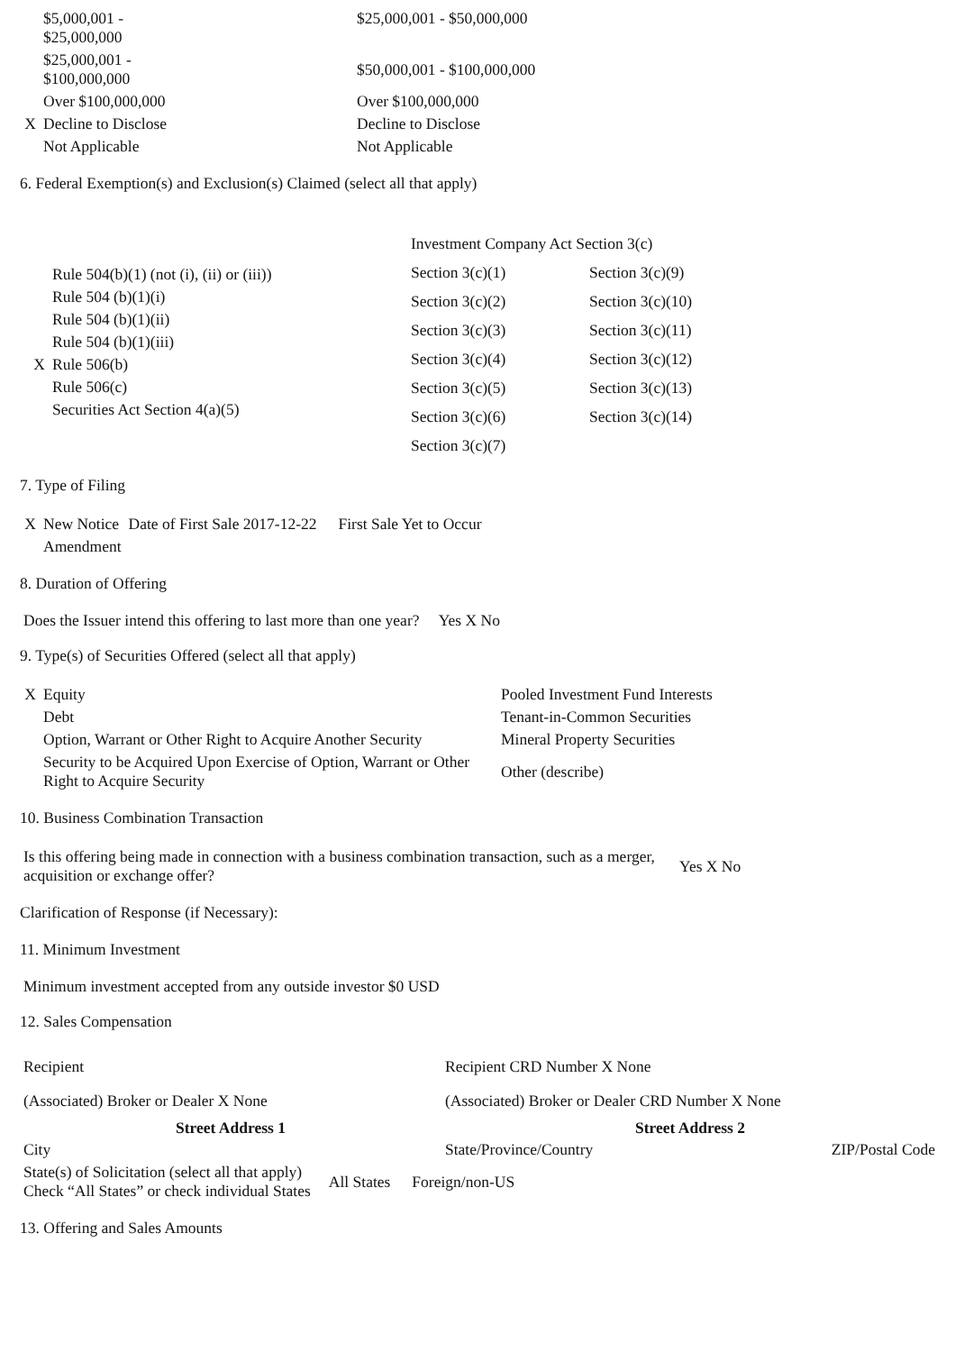| | $5,000,001 - $25,000,000 | $25,000,001 - $50,000,000 |
| | $25,000,001 - $100,000,000 | $50,000,001 - $100,000,000 |
| | Over $100,000,000 | Over $100,000,000 |
| X | Decline to Disclose | Decline to Disclose |
| | Not Applicable | Not Applicable |
6. Federal Exemption(s) and Exclusion(s) Claimed (select all that apply)
| | Rule 504(b)(1) (not (i), (ii) or (iii)) |
| | Rule 504 (b)(1)(i) |
| | Rule 504 (b)(1)(ii) |
| | Rule 504 (b)(1)(iii) |
| X | Rule 506(b) |
| | Rule 506(c) |
| | Securities Act Section 4(a)(5) |
| Investment Company Act Section 3(c) | |
| Section 3(c)(1) | Section 3(c)(9) |
| Section 3(c)(2) | Section 3(c)(10) |
| Section 3(c)(3) | Section 3(c)(11) |
| Section 3(c)(4) | Section 3(c)(12) |
| Section 3(c)(5) | Section 3(c)(13) |
| Section 3(c)(6) | Section 3(c)(14) |
| Section 3(c)(7) | |
7. Type of Filing
| X | New Notice | Date of First Sale 2017-12-22 | First Sale Yet to Occur |
| | Amendment | | |
8. Duration of Offering
Does the Issuer intend this offering to last more than one year? Yes X No
9. Type(s) of Securities Offered (select all that apply)
| X | Equity | Pooled Investment Fund Interests |
| | Debt | Tenant-in-Common Securities |
| | Option, Warrant or Other Right to Acquire Another Security | Mineral Property Securities |
| | Security to be Acquired Upon Exercise of Option, Warrant or Other Right to Acquire Security | Other (describe) |
10. Business Combination Transaction
| Is this offering being made in connection with a business combination transaction, such as a merger, acquisition or exchange offer? | Yes X No |
Clarification of Response (if Necessary):
11. Minimum Investment
Minimum investment accepted from any outside investor $0 USD
12. Sales Compensation
| Recipient | Recipient CRD Number X None | |
| (Associated) Broker or Dealer X None | (Associated) Broker or Dealer CRD Number X None | |
| Street Address 1 | Street Address 2 | |
| City | State/Province/Country | ZIP/Postal Code |
| State(s) of Solicitation (select all that apply) Check “All States” or check individual States | All States | Foreign/non-US |
13. Offering and Sales Amounts